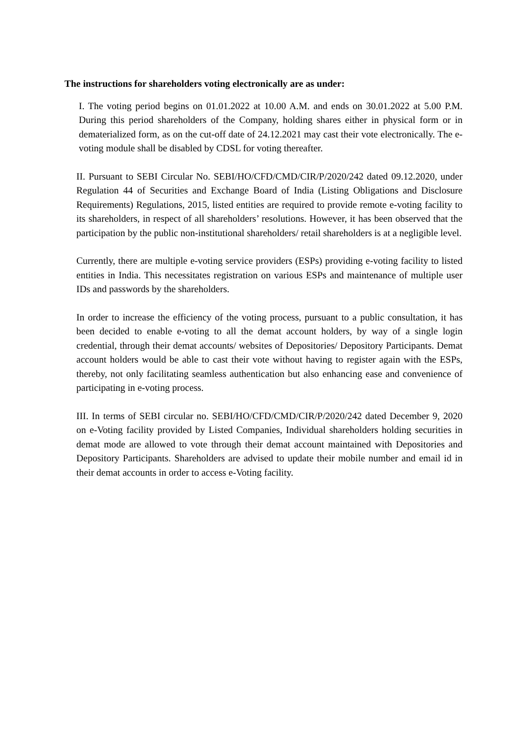The instructions for shareholders voting electronically are as under:
I. The voting period begins on 01.01.2022 at 10.00 A.M. and ends on 30.01.2022 at 5.00 P.M. During this period shareholders of the Company, holding shares either in physical form or in dematerialized form, as on the cut-off date of 24.12.2021 may cast their vote electronically. The e-voting module shall be disabled by CDSL for voting thereafter.
II. Pursuant to SEBI Circular No. SEBI/HO/CFD/CMD/CIR/P/2020/242 dated 09.12.2020, under Regulation 44 of Securities and Exchange Board of India (Listing Obligations and Disclosure Requirements) Regulations, 2015, listed entities are required to provide remote e-voting facility to its shareholders, in respect of all shareholders’ resolutions. However, it has been observed that the participation by the public non-institutional shareholders/ retail shareholders is at a negligible level.
Currently, there are multiple e-voting service providers (ESPs) providing e-voting facility to listed entities in India. This necessitates registration on various ESPs and maintenance of multiple user IDs and passwords by the shareholders.
In order to increase the efficiency of the voting process, pursuant to a public consultation, it has been decided to enable e-voting to all the demat account holders, by way of a single login credential, through their demat accounts/ websites of Depositories/ Depository Participants. Demat account holders would be able to cast their vote without having to register again with the ESPs, thereby, not only facilitating seamless authentication but also enhancing ease and convenience of participating in e-voting process.
III. In terms of SEBI circular no. SEBI/HO/CFD/CMD/CIR/P/2020/242 dated December 9, 2020 on e-Voting facility provided by Listed Companies, Individual shareholders holding securities in demat mode are allowed to vote through their demat account maintained with Depositories and Depository Participants. Shareholders are advised to update their mobile number and email id in their demat accounts in order to access e-Voting facility.